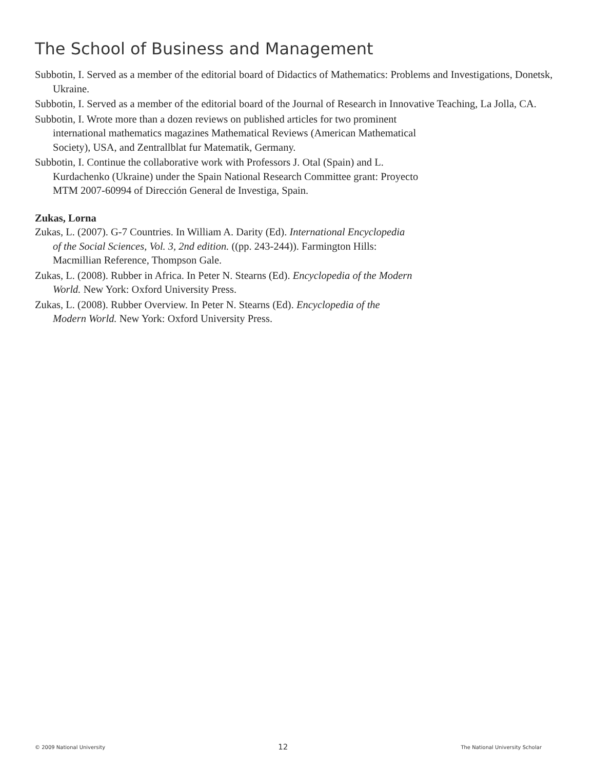The School of Business and Management
Subbotin, I. Served as a member of the editorial board of Didactics of Mathematics: Problems and Investigations, Donetsk, Ukraine.
Subbotin, I. Served as a member of the editorial board of the Journal of Research in Innovative Teaching, La Jolla, CA.
Subbotin, I. Wrote more than a dozen reviews on published articles for two prominent
international mathematics magazines Mathematical Reviews (American Mathematical
Society), USA, and Zentrallblat fur Matematik, Germany.
Subbotin, I. Continue the collaborative work with Professors J. Otal (Spain) and L.
Kurdachenko (Ukraine) under the Spain National Research Committee grant: Proyecto
MTM 2007-60994 of Dirección General de Investiga, Spain.
Zukas, Lorna
Zukas, L. (2007). G-7 Countries. In William A. Darity (Ed). International Encyclopedia
of the Social Sciences, Vol. 3, 2nd edition. ((pp. 243-244)). Farmington Hills:
Macmillian Reference, Thompson Gale.
Zukas, L. (2008). Rubber in Africa. In Peter N. Stearns (Ed). Encyclopedia of the Modern
World. New York: Oxford University Press.
Zukas, L. (2008). Rubber Overview. In Peter N. Stearns (Ed). Encyclopedia of the
Modern World. New York: Oxford University Press.
© 2009 National University 12 The National University Scholar